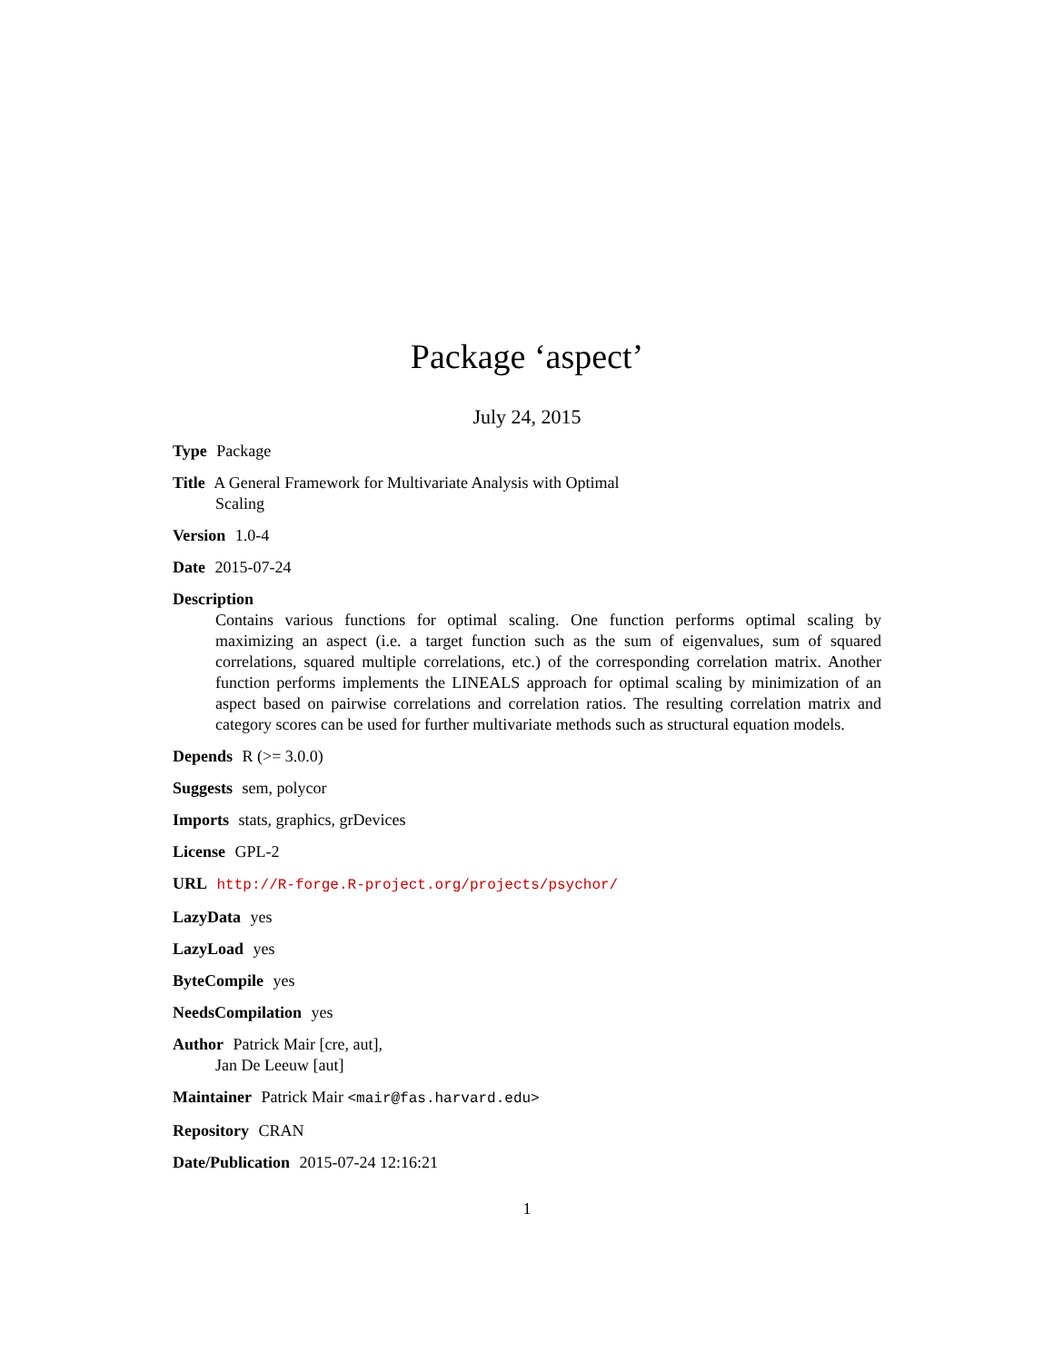Package ‘aspect’
July 24, 2015
Type Package
Title A General Framework for Multivariate Analysis with Optimal
Scaling
Version 1.0-4
Date 2015-07-24
Description
Contains various functions for optimal scaling. One function performs optimal scaling by maximizing an aspect (i.e. a target function such as the sum of eigenvalues, sum of squared correlations, squared multiple correlations, etc.) of the corresponding correlation matrix. Another function performs implements the LINEALS approach for optimal scaling by minimization of an aspect based on pairwise correlations and correlation ratios. The resulting correlation matrix and category scores can be used for further multivariate methods such as structural equation models.
Depends R (>= 3.0.0)
Suggests sem, polycor
Imports stats, graphics, grDevices
License GPL-2
URL http://R-forge.R-project.org/projects/psychor/
LazyData yes
LazyLoad yes
ByteCompile yes
NeedsCompilation yes
Author Patrick Mair [cre, aut],
Jan De Leeuw [aut]
Maintainer Patrick Mair <mair@fas.harvard.edu>
Repository CRAN
Date/Publication 2015-07-24 12:16:21
1